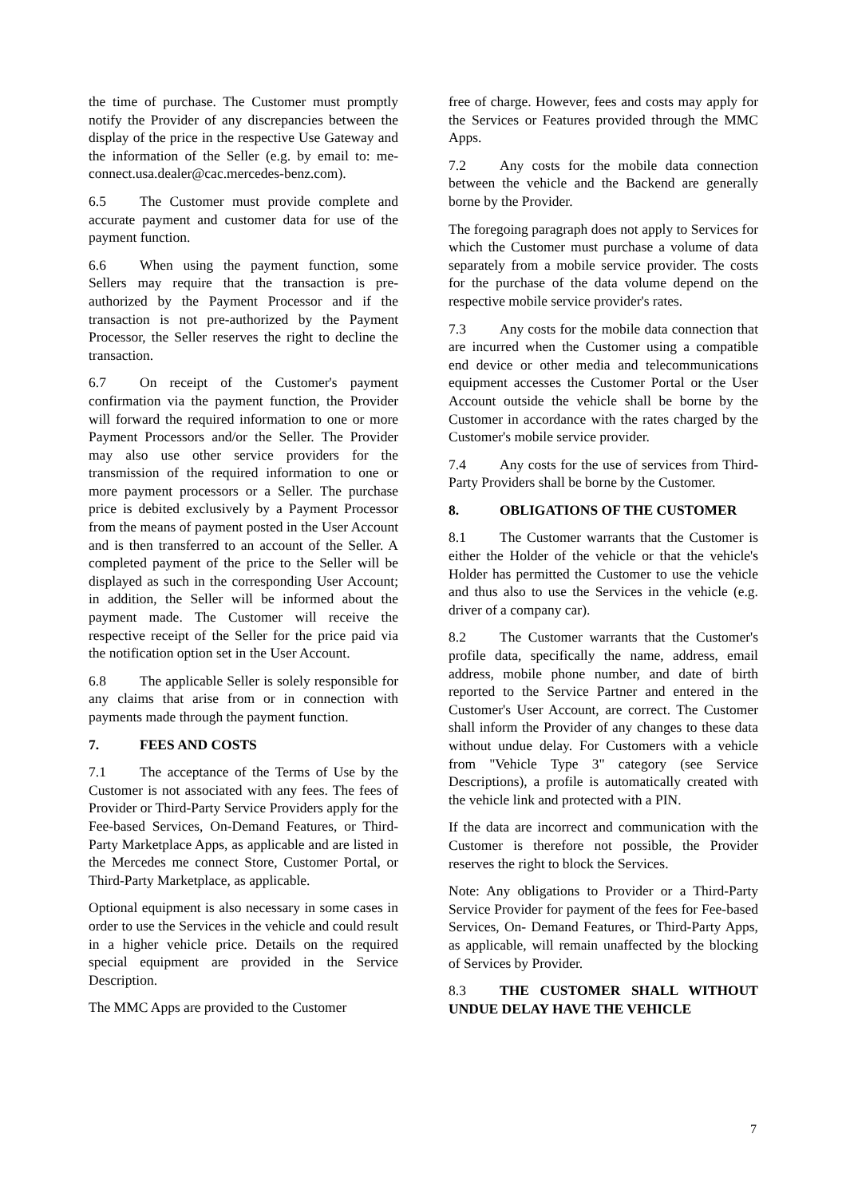the time of purchase. The Customer must promptly notify the Provider of any discrepancies between the display of the price in the respective Use Gateway and the information of the Seller (e.g. by email to: me-connect.usa.dealer@cac.mercedes-benz.com).
6.5 The Customer must provide complete and accurate payment and customer data for use of the payment function.
6.6 When using the payment function, some Sellers may require that the transaction is pre-authorized by the Payment Processor and if the transaction is not pre-authorized by the Payment Processor, the Seller reserves the right to decline the transaction.
6.7 On receipt of the Customer's payment confirmation via the payment function, the Provider will forward the required information to one or more Payment Processors and/or the Seller. The Provider may also use other service providers for the transmission of the required information to one or more payment processors or a Seller. The purchase price is debited exclusively by a Payment Processor from the means of payment posted in the User Account and is then transferred to an account of the Seller. A completed payment of the price to the Seller will be displayed as such in the corresponding User Account; in addition, the Seller will be informed about the payment made. The Customer will receive the respective receipt of the Seller for the price paid via the notification option set in the User Account.
6.8 The applicable Seller is solely responsible for any claims that arise from or in connection with payments made through the payment function.
7. FEES AND COSTS
7.1 The acceptance of the Terms of Use by the Customer is not associated with any fees. The fees of Provider or Third-Party Service Providers apply for the Fee-based Services, On-Demand Features, or Third-Party Marketplace Apps, as applicable and are listed in the Mercedes me connect Store, Customer Portal, or Third-Party Marketplace, as applicable.
Optional equipment is also necessary in some cases in order to use the Services in the vehicle and could result in a higher vehicle price. Details on the required special equipment are provided in the Service Description.
The MMC Apps are provided to the Customer
free of charge. However, fees and costs may apply for the Services or Features provided through the MMC Apps.
7.2 Any costs for the mobile data connection between the vehicle and the Backend are generally borne by the Provider.
The foregoing paragraph does not apply to Services for which the Customer must purchase a volume of data separately from a mobile service provider. The costs for the purchase of the data volume depend on the respective mobile service provider's rates.
7.3 Any costs for the mobile data connection that are incurred when the Customer using a compatible end device or other media and telecommunications equipment accesses the Customer Portal or the User Account outside the vehicle shall be borne by the Customer in accordance with the rates charged by the Customer's mobile service provider.
7.4 Any costs for the use of services from Third-Party Providers shall be borne by the Customer.
8. OBLIGATIONS OF THE CUSTOMER
8.1 The Customer warrants that the Customer is either the Holder of the vehicle or that the vehicle's Holder has permitted the Customer to use the vehicle and thus also to use the Services in the vehicle (e.g. driver of a company car).
8.2 The Customer warrants that the Customer's profile data, specifically the name, address, email address, mobile phone number, and date of birth reported to the Service Partner and entered in the Customer's User Account, are correct. The Customer shall inform the Provider of any changes to these data without undue delay. For Customers with a vehicle from "Vehicle Type 3" category (see Service Descriptions), a profile is automatically created with the vehicle link and protected with a PIN.
If the data are incorrect and communication with the Customer is therefore not possible, the Provider reserves the right to block the Services.
Note: Any obligations to Provider or a Third-Party Service Provider for payment of the fees for Fee-based Services, On- Demand Features, or Third-Party Apps, as applicable, will remain unaffected by the blocking of Services by Provider.
8.3 THE CUSTOMER SHALL WITHOUT UNDUE DELAY HAVE THE VEHICLE
7